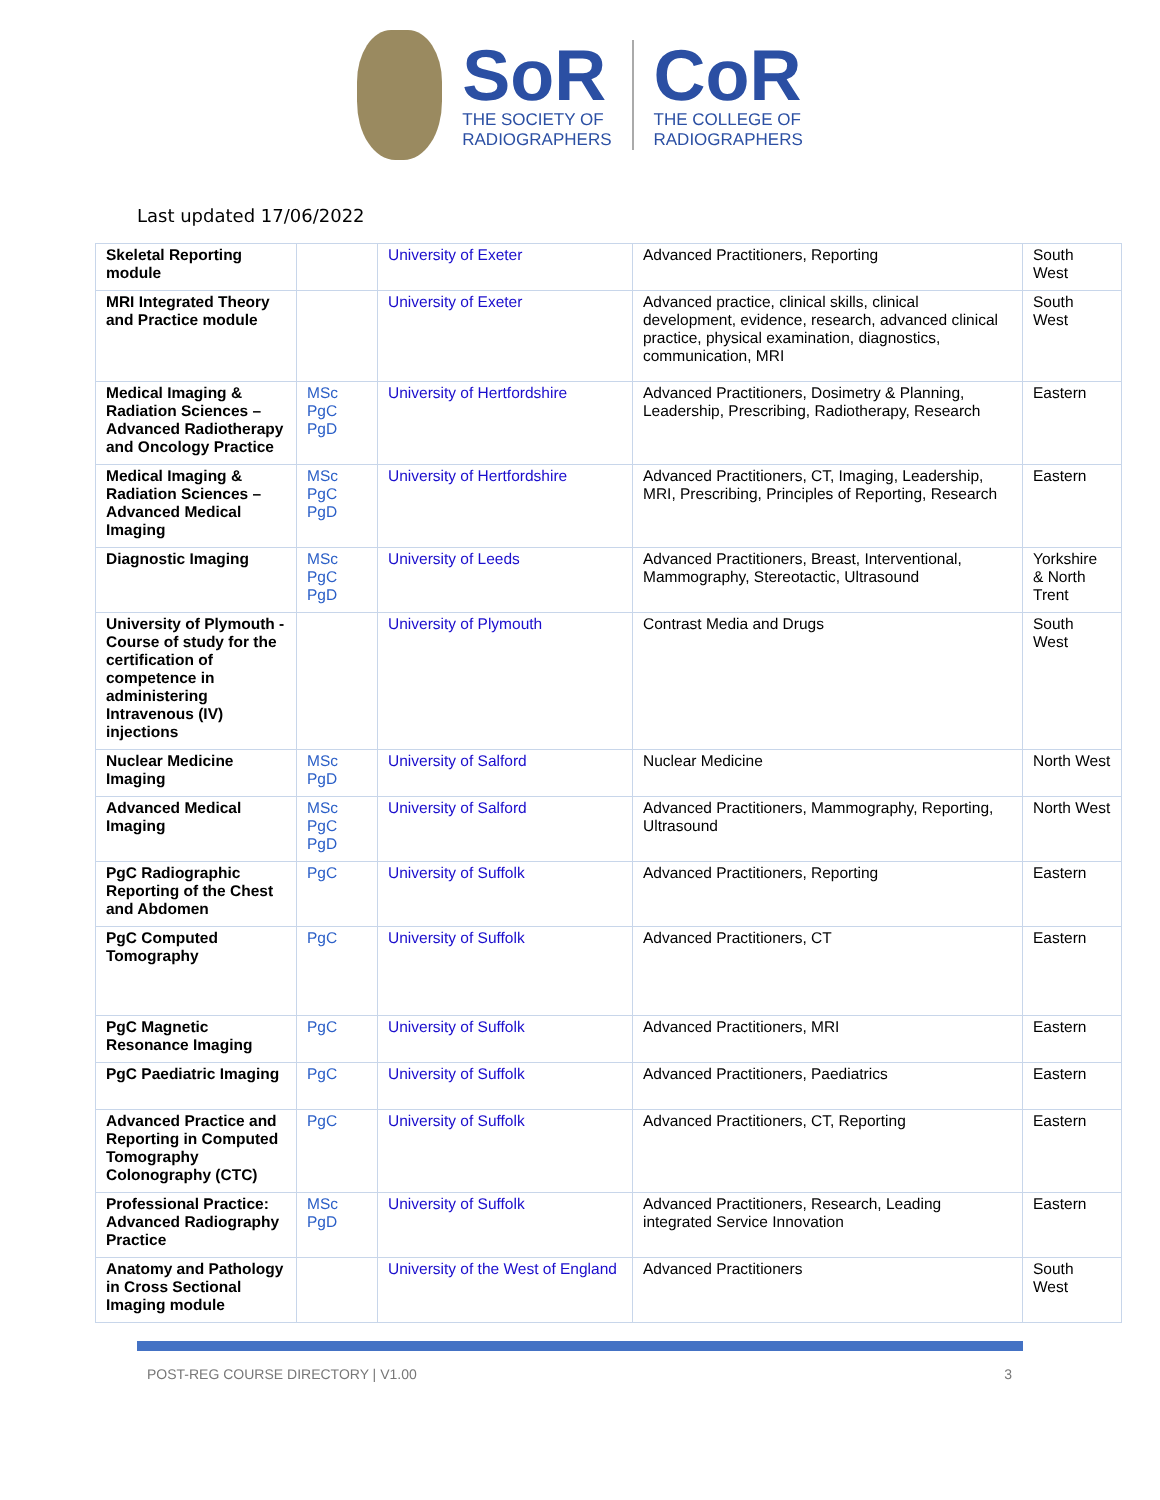SoR
THE SOCIETY OF
RADIOGRAPHERS
CoR
THE COLLEGE OF
RADIOGRAPHERS
Last updated 17/06/2022
| Skeletal Reporting module | | University of Exeter | Advanced Practitioners, Reporting | South West |
| MRI Integrated Theory and Practice module | | University of Exeter | Advanced practice, clinical skills, clinical development, evidence, research, advanced clinical practice, physical examination, diagnostics, communication, MRI | South West |
| Medical Imaging & Radiation Sciences – Advanced Radiotherapy and Oncology Practice | MSc PgC PgD | University of Hertfordshire | Advanced Practitioners, Dosimetry & Planning, Leadership, Prescribing, Radiotherapy, Research | Eastern |
| Medical Imaging & Radiation Sciences – Advanced Medical Imaging | MSc PgC PgD | University of Hertfordshire | Advanced Practitioners, CT, Imaging, Leadership, MRI, Prescribing, Principles of Reporting, Research | Eastern |
| Diagnostic Imaging | MSc PgC PgD | University of Leeds | Advanced Practitioners, Breast, Interventional, Mammography, Stereotactic, Ultrasound | Yorkshire & North Trent |
| University of Plymouth - Course of study for the certification of competence in administering Intravenous (IV) injections | | University of Plymouth | Contrast Media and Drugs | South West |
| Nuclear Medicine Imaging | MSc PgD | University of Salford | Nuclear Medicine | North West |
| Advanced Medical Imaging | MSc PgC PgD | University of Salford | Advanced Practitioners, Mammography, Reporting, Ultrasound | North West |
| PgC Radiographic Reporting of the Chest and Abdomen | PgC | University of Suffolk | Advanced Practitioners, Reporting | Eastern |
| PgC Computed Tomography | PgC | University of Suffolk | Advanced Practitioners, CT | Eastern |
| PgC Magnetic Resonance Imaging | PgC | University of Suffolk | Advanced Practitioners, MRI | Eastern |
| PgC Paediatric Imaging | PgC | University of Suffolk | Advanced Practitioners, Paediatrics | Eastern |
| Advanced Practice and Reporting in Computed Tomography Colonography (CTC) | PgC | University of Suffolk | Advanced Practitioners, CT, Reporting | Eastern |
| Professional Practice: Advanced Radiography Practice | MSc PgD | University of Suffolk | Advanced Practitioners, Research, Leading integrated Service Innovation | Eastern |
| Anatomy and Pathology in Cross Sectional Imaging module | | University of the West of England | Advanced Practitioners | South West |
POST-REG COURSE DIRECTORY | V1.00 3